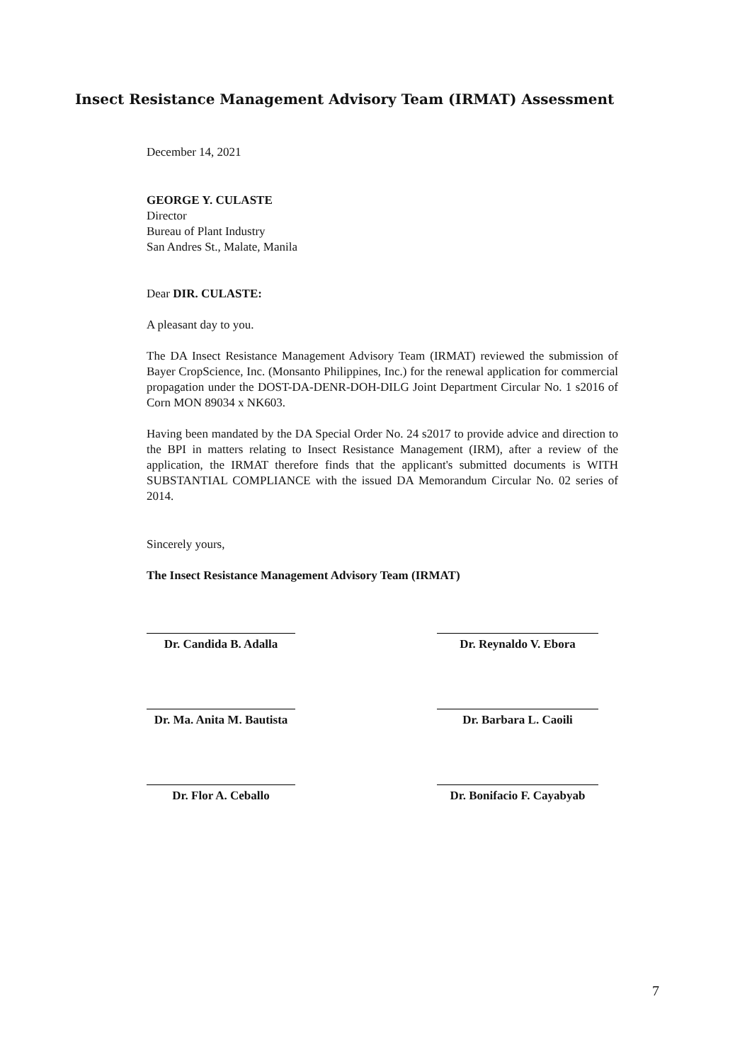Insect Resistance Management Advisory Team (IRMAT) Assessment
December 14, 2021
GEORGE Y. CULASTE
Director
Bureau of Plant Industry
San Andres St., Malate, Manila
Dear DIR. CULASTE:
A pleasant day to you.
The DA Insect Resistance Management Advisory Team (IRMAT) reviewed the submission of Bayer CropScience, Inc. (Monsanto Philippines, Inc.) for the renewal application for commercial propagation under the DOST-DA-DENR-DOH-DILG Joint Department Circular No. 1 s2016 of Corn MON 89034 x NK603.
Having been mandated by the DA Special Order No. 24 s2017 to provide advice and direction to the BPI in matters relating to Insect Resistance Management (IRM), after a review of the application, the IRMAT therefore finds that the applicant's submitted documents is WITH SUBSTANTIAL COMPLIANCE with the issued DA Memorandum Circular No. 02 series of 2014.
Sincerely yours,
The Insect Resistance Management Advisory Team (IRMAT)
Dr. Candida B. Adalla
Dr. Reynaldo V. Ebora
Dr. Ma. Anita M. Bautista
Dr. Barbara L. Caoili
Dr. Flor A. Ceballo
Dr. Bonifacio F. Cayabyab
7